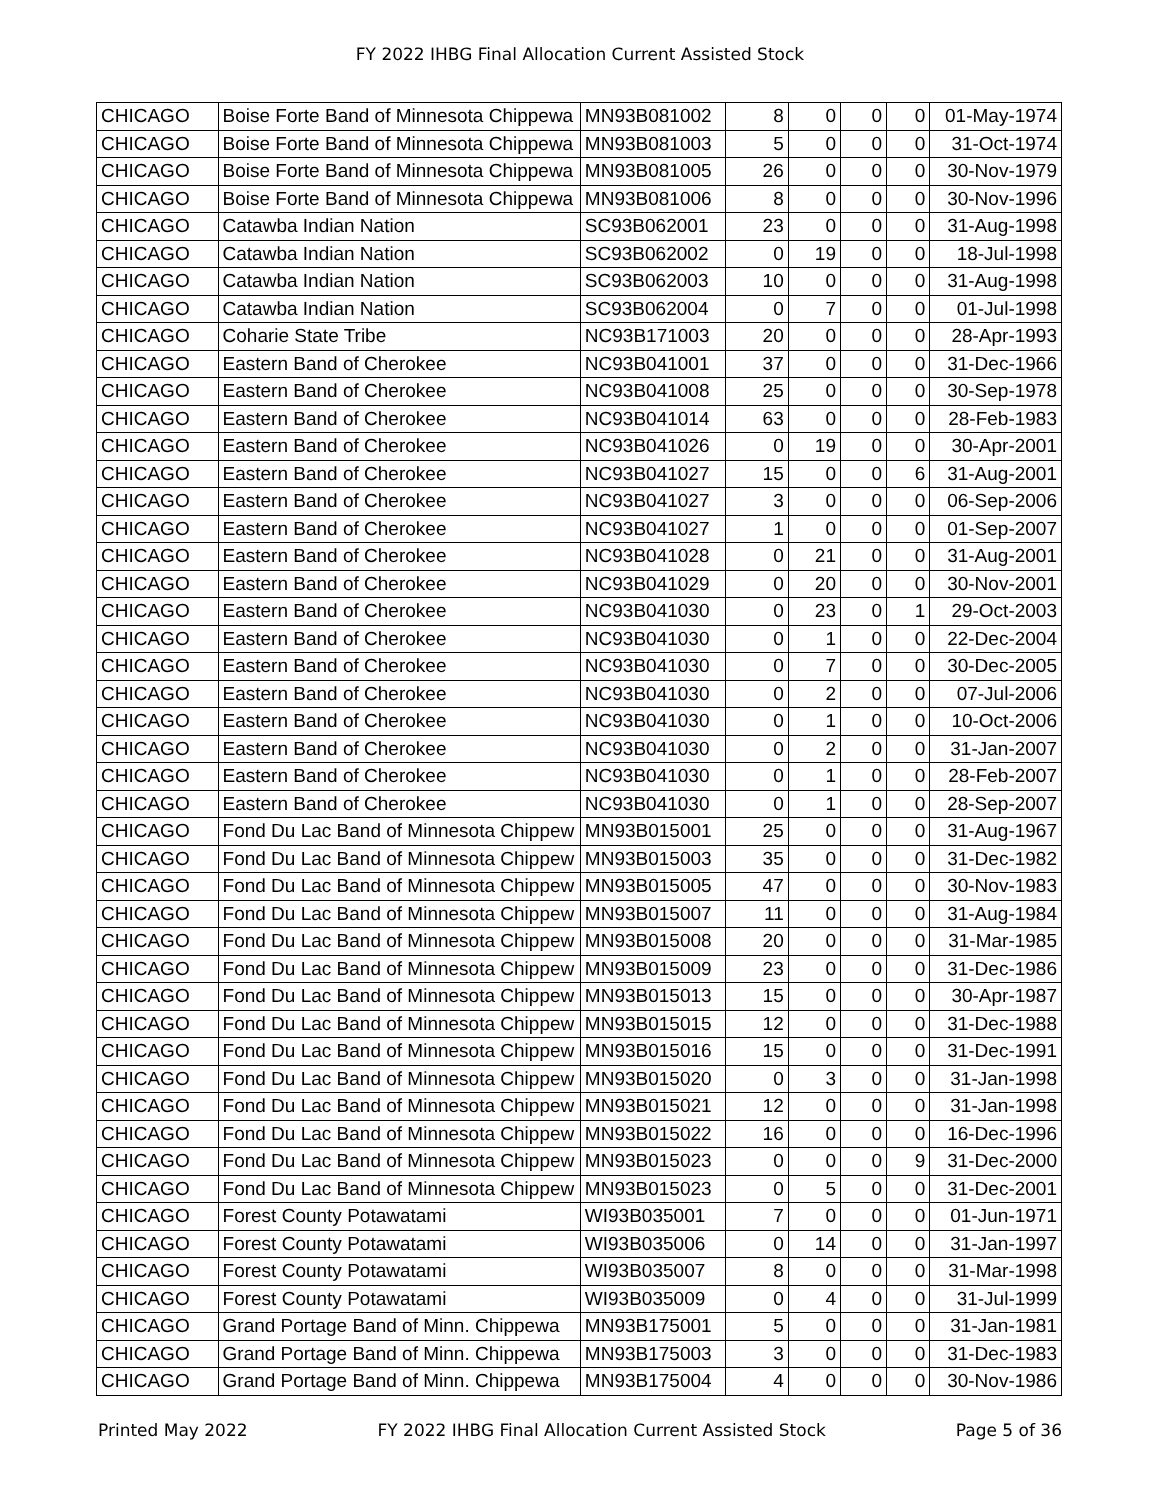FY 2022 IHBG Final Allocation Current Assisted Stock
| CHICAGO | Boise Forte Band of Minnesota Chippewa | MN93B081002 | 8 | 0 | 0 | 0 | 01-May-1974 |
| CHICAGO | Boise Forte Band of Minnesota Chippewa | MN93B081003 | 5 | 0 | 0 | 0 | 31-Oct-1974 |
| CHICAGO | Boise Forte Band of Minnesota Chippewa | MN93B081005 | 26 | 0 | 0 | 0 | 30-Nov-1979 |
| CHICAGO | Boise Forte Band of Minnesota Chippewa | MN93B081006 | 8 | 0 | 0 | 0 | 30-Nov-1996 |
| CHICAGO | Catawba Indian Nation | SC93B062001 | 23 | 0 | 0 | 0 | 31-Aug-1998 |
| CHICAGO | Catawba Indian Nation | SC93B062002 | 0 | 19 | 0 | 0 | 18-Jul-1998 |
| CHICAGO | Catawba Indian Nation | SC93B062003 | 10 | 0 | 0 | 0 | 31-Aug-1998 |
| CHICAGO | Catawba Indian Nation | SC93B062004 | 0 | 7 | 0 | 0 | 01-Jul-1998 |
| CHICAGO | Coharie State Tribe | NC93B171003 | 20 | 0 | 0 | 0 | 28-Apr-1993 |
| CHICAGO | Eastern Band of Cherokee | NC93B041001 | 37 | 0 | 0 | 0 | 31-Dec-1966 |
| CHICAGO | Eastern Band of Cherokee | NC93B041008 | 25 | 0 | 0 | 0 | 30-Sep-1978 |
| CHICAGO | Eastern Band of Cherokee | NC93B041014 | 63 | 0 | 0 | 0 | 28-Feb-1983 |
| CHICAGO | Eastern Band of Cherokee | NC93B041026 | 0 | 19 | 0 | 0 | 30-Apr-2001 |
| CHICAGO | Eastern Band of Cherokee | NC93B041027 | 15 | 0 | 0 | 6 | 31-Aug-2001 |
| CHICAGO | Eastern Band of Cherokee | NC93B041027 | 3 | 0 | 0 | 0 | 06-Sep-2006 |
| CHICAGO | Eastern Band of Cherokee | NC93B041027 | 1 | 0 | 0 | 0 | 01-Sep-2007 |
| CHICAGO | Eastern Band of Cherokee | NC93B041028 | 0 | 21 | 0 | 0 | 31-Aug-2001 |
| CHICAGO | Eastern Band of Cherokee | NC93B041029 | 0 | 20 | 0 | 0 | 30-Nov-2001 |
| CHICAGO | Eastern Band of Cherokee | NC93B041030 | 0 | 23 | 0 | 1 | 29-Oct-2003 |
| CHICAGO | Eastern Band of Cherokee | NC93B041030 | 0 | 1 | 0 | 0 | 22-Dec-2004 |
| CHICAGO | Eastern Band of Cherokee | NC93B041030 | 0 | 7 | 0 | 0 | 30-Dec-2005 |
| CHICAGO | Eastern Band of Cherokee | NC93B041030 | 0 | 2 | 0 | 0 | 07-Jul-2006 |
| CHICAGO | Eastern Band of Cherokee | NC93B041030 | 0 | 1 | 0 | 0 | 10-Oct-2006 |
| CHICAGO | Eastern Band of Cherokee | NC93B041030 | 0 | 2 | 0 | 0 | 31-Jan-2007 |
| CHICAGO | Eastern Band of Cherokee | NC93B041030 | 0 | 1 | 0 | 0 | 28-Feb-2007 |
| CHICAGO | Eastern Band of Cherokee | NC93B041030 | 0 | 1 | 0 | 0 | 28-Sep-2007 |
| CHICAGO | Fond Du Lac Band of Minnesota Chippew | MN93B015001 | 25 | 0 | 0 | 0 | 31-Aug-1967 |
| CHICAGO | Fond Du Lac Band of Minnesota Chippew | MN93B015003 | 35 | 0 | 0 | 0 | 31-Dec-1982 |
| CHICAGO | Fond Du Lac Band of Minnesota Chippew | MN93B015005 | 47 | 0 | 0 | 0 | 30-Nov-1983 |
| CHICAGO | Fond Du Lac Band of Minnesota Chippew | MN93B015007 | 11 | 0 | 0 | 0 | 31-Aug-1984 |
| CHICAGO | Fond Du Lac Band of Minnesota Chippew | MN93B015008 | 20 | 0 | 0 | 0 | 31-Mar-1985 |
| CHICAGO | Fond Du Lac Band of Minnesota Chippew | MN93B015009 | 23 | 0 | 0 | 0 | 31-Dec-1986 |
| CHICAGO | Fond Du Lac Band of Minnesota Chippew | MN93B015013 | 15 | 0 | 0 | 0 | 30-Apr-1987 |
| CHICAGO | Fond Du Lac Band of Minnesota Chippew | MN93B015015 | 12 | 0 | 0 | 0 | 31-Dec-1988 |
| CHICAGO | Fond Du Lac Band of Minnesota Chippew | MN93B015016 | 15 | 0 | 0 | 0 | 31-Dec-1991 |
| CHICAGO | Fond Du Lac Band of Minnesota Chippew | MN93B015020 | 0 | 3 | 0 | 0 | 31-Jan-1998 |
| CHICAGO | Fond Du Lac Band of Minnesota Chippew | MN93B015021 | 12 | 0 | 0 | 0 | 31-Jan-1998 |
| CHICAGO | Fond Du Lac Band of Minnesota Chippew | MN93B015022 | 16 | 0 | 0 | 0 | 16-Dec-1996 |
| CHICAGO | Fond Du Lac Band of Minnesota Chippew | MN93B015023 | 0 | 0 | 0 | 9 | 31-Dec-2000 |
| CHICAGO | Fond Du Lac Band of Minnesota Chippew | MN93B015023 | 0 | 5 | 0 | 0 | 31-Dec-2001 |
| CHICAGO | Forest County Potawatami | WI93B035001 | 7 | 0 | 0 | 0 | 01-Jun-1971 |
| CHICAGO | Forest County Potawatami | WI93B035006 | 0 | 14 | 0 | 0 | 31-Jan-1997 |
| CHICAGO | Forest County Potawatami | WI93B035007 | 8 | 0 | 0 | 0 | 31-Mar-1998 |
| CHICAGO | Forest County Potawatami | WI93B035009 | 0 | 4 | 0 | 0 | 31-Jul-1999 |
| CHICAGO | Grand Portage Band of Minn. Chippewa | MN93B175001 | 5 | 0 | 0 | 0 | 31-Jan-1981 |
| CHICAGO | Grand Portage Band of Minn. Chippewa | MN93B175003 | 3 | 0 | 0 | 0 | 31-Dec-1983 |
| CHICAGO | Grand Portage Band of Minn. Chippewa | MN93B175004 | 4 | 0 | 0 | 0 | 30-Nov-1986 |
Printed May 2022 FY 2022 IHBG Final Allocation Current Assisted Stock Page 5 of 36